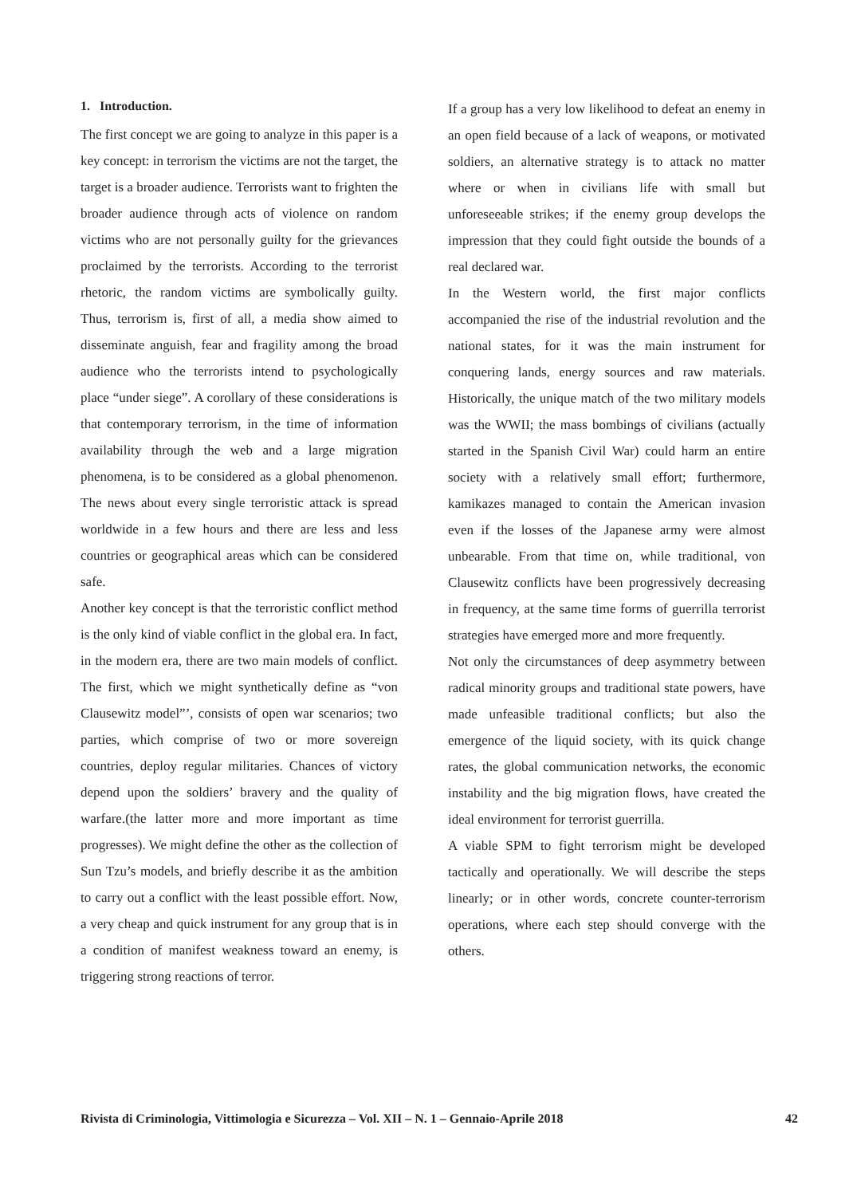1. Introduction.
The first concept we are going to analyze in this paper is a key concept: in terrorism the victims are not the target, the target is a broader audience. Terrorists want to frighten the broader audience through acts of violence on random victims who are not personally guilty for the grievances proclaimed by the terrorists. According to the terrorist rhetoric, the random victims are symbolically guilty. Thus, terrorism is, first of all, a media show aimed to disseminate anguish, fear and fragility among the broad audience who the terrorists intend to psychologically place “under siege”. A corollary of these considerations is that contemporary terrorism, in the time of information availability through the web and a large migration phenomena, is to be considered as a global phenomenon. The news about every single terroristic attack is spread worldwide in a few hours and there are less and less countries or geographical areas which can be considered safe.
Another key concept is that the terroristic conflict method is the only kind of viable conflict in the global era. In fact, in the modern era, there are two main models of conflict. The first, which we might synthetically define as “von Clausewitz model”’, consists of open war scenarios; two parties, which comprise of two or more sovereign countries, deploy regular militaries. Chances of victory depend upon the soldiers’ bravery and the quality of warfare.(the latter more and more important as time progresses). We might define the other as the collection of Sun Tzu’s models, and briefly describe it as the ambition to carry out a conflict with the least possible effort. Now, a very cheap and quick instrument for any group that is in a condition of manifest weakness toward an enemy, is triggering strong reactions of terror.
If a group has a very low likelihood to defeat an enemy in an open field because of a lack of weapons, or motivated soldiers, an alternative strategy is to attack no matter where or when in civilians life with small but unforeseeable strikes; if the enemy group develops the impression that they could fight outside the bounds of a real declared war.
In the Western world, the first major conflicts accompanied the rise of the industrial revolution and the national states, for it was the main instrument for conquering lands, energy sources and raw materials. Historically, the unique match of the two military models was the WWII; the mass bombings of civilians (actually started in the Spanish Civil War) could harm an entire society with a relatively small effort; furthermore, kamikazes managed to contain the American invasion even if the losses of the Japanese army were almost unbearable. From that time on, while traditional, von Clausewitz conflicts have been progressively decreasing in frequency, at the same time forms of guerrilla terrorist strategies have emerged more and more frequently.
Not only the circumstances of deep asymmetry between radical minority groups and traditional state powers, have made unfeasible traditional conflicts; but also the emergence of the liquid society, with its quick change rates, the global communication networks, the economic instability and the big migration flows, have created the ideal environment for terrorist guerrilla.
A viable SPM to fight terrorism might be developed tactically and operationally. We will describe the steps linearly; or in other words, concrete counter-terrorism operations, where each step should converge with the others.
Rivista di Criminologia, Vittimologia e Sicurezza – Vol. XII – N. 1 – Gennaio-Aprile 2018 42